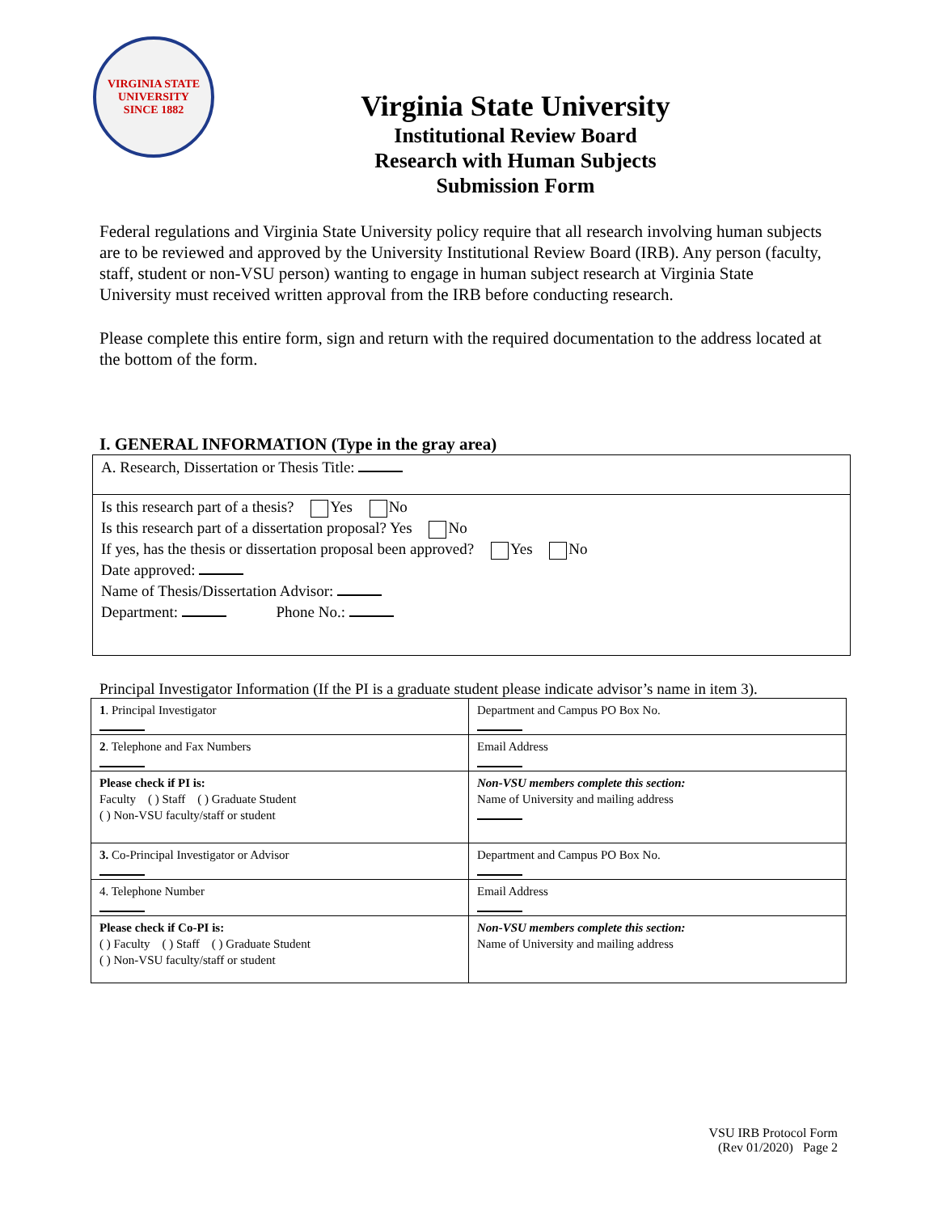VIRGINIA STATE UNIVERSITY
SINCE 1882
Virginia State University
Institutional Review Board
Research with Human Subjects
Submission Form
Federal regulations and Virginia State University policy require that all research involving human subjects are to be reviewed and approved by the University Institutional Review Board (IRB). Any person (faculty, staff, student or non-VSU person) wanting to engage in human subject research at Virginia State University must received written approval from the IRB before conducting research.
Please complete this entire form, sign and return with the required documentation to the address located at the bottom of the form.
I. GENERAL INFORMATION (Type in the gray area)
A. Research, Dissertation or Thesis Title:
Is this research part of a thesis? Yes No
Is this research part of a dissertation proposal? Yes No
If yes, has the thesis or dissertation proposal been approved? Yes No
Date approved:
Name of Thesis/Dissertation Advisor:
Department: Phone No.:
Principal Investigator Information (If the PI is a graduate student please indicate advisor’s name in item 3).
| 1 . Principal Investigator | Department and Campus PO Box No. |
| 2 . Telephone and Fax Numbers | Email Address |
| Please check if PI is: Faculty ( ) Staff ( ) Graduate Student ( ) Non-VSU faculty/staff or student | Non-VSU members complete this section: Name of University and mailing address |
| 3. Co-Principal Investigator or Advisor | Department and Campus PO Box No. |
| 4. Telephone Number | Email Address |
| Please check if Co-PI is: ( ) Faculty ( ) Staff ( ) Graduate Student ( ) Non-VSU faculty/staff or student | Non-VSU members complete this section: Name of University and mailing address |
VSU IRB Protocol Form
(Rev 01/2020) Page 2